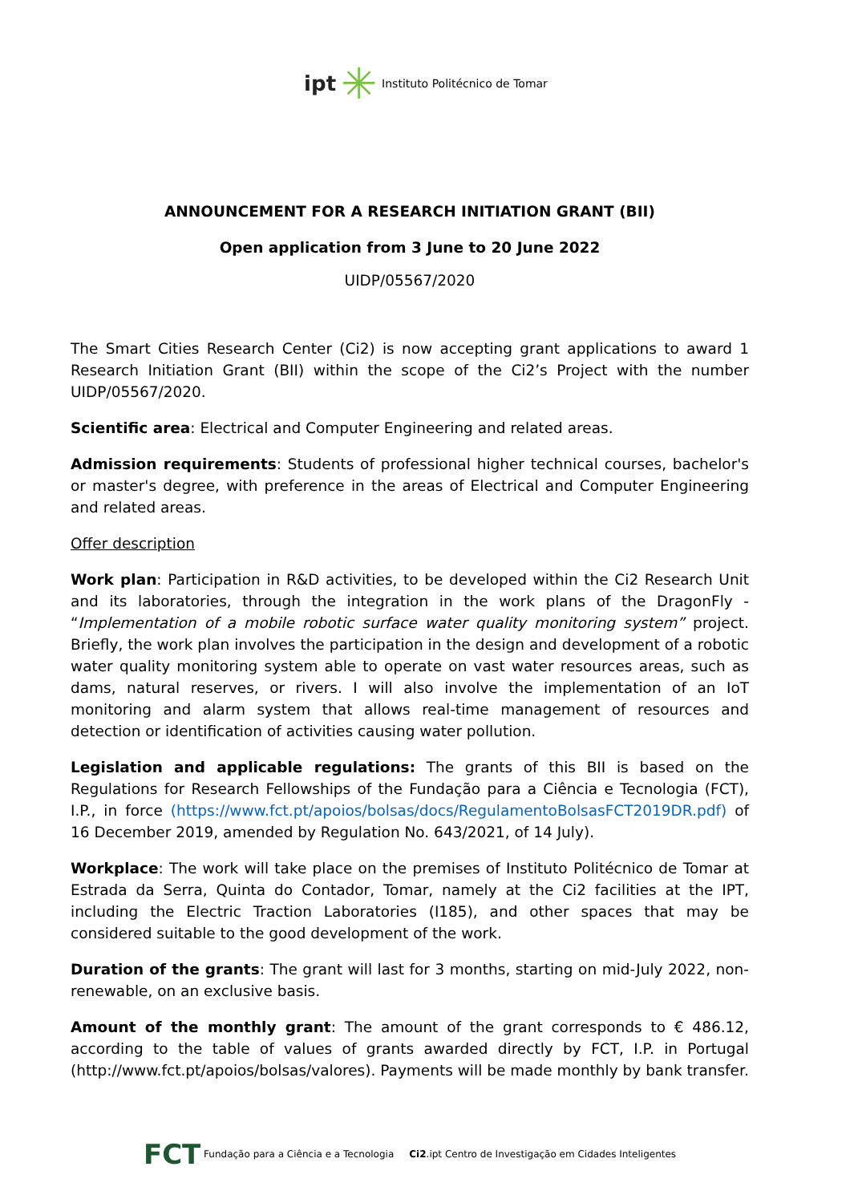ipt ✳ Instituto Politécnico de Tomar
ANNOUNCEMENT FOR A RESEARCH INITIATION GRANT (BII)
Open application from 3 June to 20 June 2022
UIDP/05567/2020
The Smart Cities Research Center (Ci2) is now accepting grant applications to award 1 Research Initiation Grant (BII) within the scope of the Ci2’s Project with the number UIDP/05567/2020.
Scientific area: Electrical and Computer Engineering and related areas.
Admission requirements: Students of professional higher technical courses, bachelor's or master's degree, with preference in the areas of Electrical and Computer Engineering and related areas.
Offer description
Work plan: Participation in R&D activities, to be developed within the Ci2 Research Unit and its laboratories, through the integration in the work plans of the DragonFly - “Implementation of a mobile robotic surface water quality monitoring system” project. Briefly, the work plan involves the participation in the design and development of a robotic water quality monitoring system able to operate on vast water resources areas, such as dams, natural reserves, or rivers. I will also involve the implementation of an IoT monitoring and alarm system that allows real-time management of resources and detection or identification of activities causing water pollution.
Legislation and applicable regulations: The grants of this BII is based on the Regulations for Research Fellowships of the Fundação para a Ciência e Tecnologia (FCT), I.P., in force (https://www.fct.pt/apoios/bolsas/docs/RegulamentoBolsasFCT2019DR.pdf) of 16 December 2019, amended by Regulation No. 643/2021, of 14 July).
Workplace: The work will take place on the premises of Instituto Politécnico de Tomar at Estrada da Serra, Quinta do Contador, Tomar, namely at the Ci2 facilities at the IPT, including the Electric Traction Laboratories (I185), and other spaces that may be considered suitable to the good development of the work.
Duration of the grants: The grant will last for 3 months, starting on mid-July 2022, non-renewable, on an exclusive basis.
Amount of the monthly grant: The amount of the grant corresponds to € 486.12, according to the table of values of grants awarded directly by FCT, I.P. in Portugal (http://www.fct.pt/apoios/bolsas/valores). Payments will be made monthly by bank transfer.
FCT Fundação para a Ciência e a Tecnologia Ci2.ipt Centro de Investigação em Cidades Inteligentes